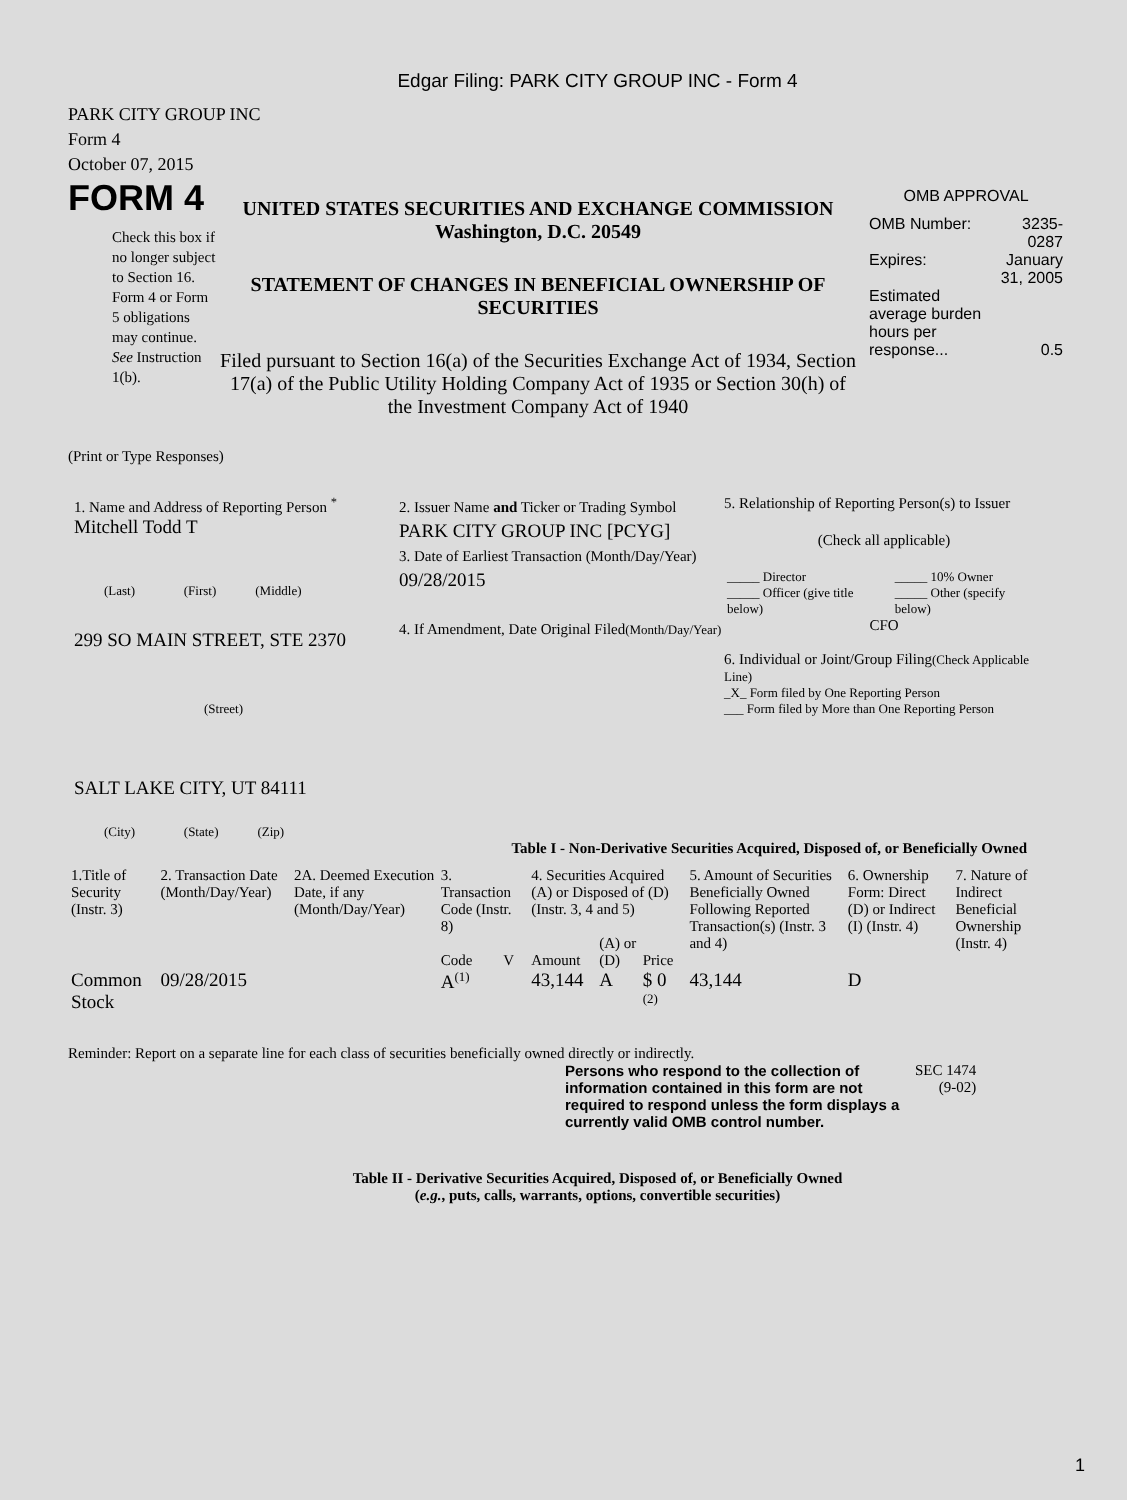Edgar Filing: PARK CITY GROUP INC - Form 4
PARK CITY GROUP INC
Form 4
October 07, 2015
FORM 4
Check this box if no longer subject to Section 16. Form 4 or Form 5 obligations may continue. See Instruction 1(b).
UNITED STATES SECURITIES AND EXCHANGE COMMISSION
Washington, D.C. 20549
STATEMENT OF CHANGES IN BENEFICIAL OWNERSHIP OF SECURITIES
Filed pursuant to Section 16(a) of the Securities Exchange Act of 1934, Section 17(a) of the Public Utility Holding Company Act of 1935 or Section 30(h) of the Investment Company Act of 1940
OMB APPROVAL
| OMB Number: | 3235-0287 |
| Expires: | January 31, 2005 |
| Estimated average burden hours per response... | 0.5 |
(Print or Type Responses)
1. Name and Address of Reporting Person <sup>*</sup>
Mitchell Todd T
(Last) (First) (Middle)
299 SO MAIN STREET, STE 2370
(Street)
SALT LAKE CITY, UT 84111
(City) (State) (Zip)
2. Issuer Name and Ticker or Trading Symbol
PARK CITY GROUP INC [PCYG]
3. Date of Earliest Transaction (Month/Day/Year)
09/28/2015
4. If Amendment, Date Original Filed(Month/Day/Year)
5. Relationship of Reporting Person(s) to Issuer
(Check all applicable)
| _____ Director | _____ 10% Owner |
| _____ Officer (give title below) | _____ Other (specify below) |
CFO
6. Individual or Joint/Group Filing(Check Applicable Line)
_X_ Form filed by One Reporting Person
___ Form filed by More than One Reporting Person
Table I - Non-Derivative Securities Acquired, Disposed of, or Beneficially Owned
| 1.Title of Security (Instr. 3) | 2. Transaction Date (Month/Day/Year) | 2A. Deemed Execution Date, if any (Month/Day/Year) | 3. Transaction Code (Instr. 8) | | 4. Securities Acquired (A) or Disposed of (D) (Instr. 3, 4 and 5) | | | 5. Amount of Securities Beneficially Owned Following Reported Transaction(s) (Instr. 3 and 4) | 6. Ownership Form: Direct (D) or Indirect (I) (Instr. 4) | 7. Nature of Indirect Beneficial Ownership (Instr. 4) |
| --- | --- | --- | --- | --- | --- | --- | --- | --- | --- | --- |
| | | | Code | V | Amount | (A) or (D) | Price | | | |
| Common Stock | 09/28/2015 | | A<sup>(1)</sup> | | 43,144 | A | $ 0 <sup>(2)</sup> | 43,144 | D | |
Reminder: Report on a separate line for each class of securities beneficially owned directly or indirectly.
Persons who respond to the collection of information contained in this form are not required to respond unless the form displays a currently valid OMB control number.
SEC 1474
(9-02)
Table II - Derivative Securities Acquired, Disposed of, or Beneficially Owned
(e.g., puts, calls, warrants, options, convertible securities)
1